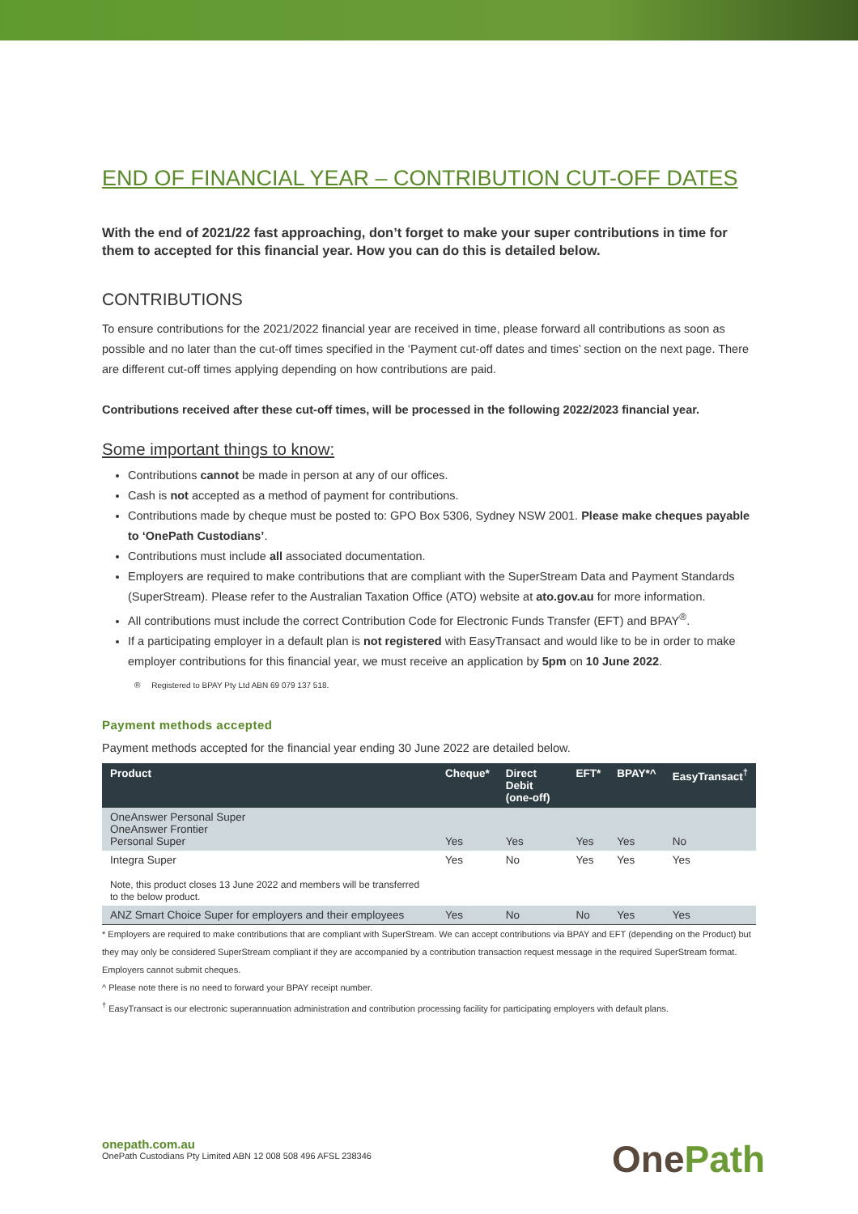END OF FINANCIAL YEAR – CONTRIBUTION CUT-OFF DATES
With the end of 2021/22 fast approaching, don’t forget to make your super contributions in time for them to accepted for this financial year. How you can do this is detailed below.
CONTRIBUTIONS
To ensure contributions for the 2021/2022 financial year are received in time, please forward all contributions as soon as possible and no later than the cut-off times specified in the ‘Payment cut-off dates and times’ section on the next page. There are different cut-off times applying depending on how contributions are paid.
Contributions received after these cut-off times, will be processed in the following 2022/2023 financial year.
Some important things to know:
Contributions cannot be made in person at any of our offices.
Cash is not accepted as a method of payment for contributions.
Contributions made by cheque must be posted to: GPO Box 5306, Sydney NSW 2001. Please make cheques payable to ‘OnePath Custodians’.
Contributions must include all associated documentation.
Employers are required to make contributions that are compliant with the SuperStream Data and Payment Standards (SuperStream). Please refer to the Australian Taxation Office (ATO) website at ato.gov.au for more information.
All contributions must include the correct Contribution Code for Electronic Funds Transfer (EFT) and BPAY<sup>®</sup>.
If a participating employer in a default plan is not registered with EasyTransact and would like to be in order to make employer contributions for this financial year, we must receive an application by 5pm on 10 June 2022.
® Registered to BPAY Pty Ltd ABN 69 079 137 518.
Payment methods accepted
Payment methods accepted for the financial year ending 30 June 2022 are detailed below.
| Product | Cheque* | Direct Debit (one-off) | EFT* | BPAY*^ | EasyTransact<sup>†</sup> |
| --- | --- | --- | --- | --- | --- |
| OneAnswer Personal Super OneAnswer Frontier Personal Super | Yes | Yes | Yes | Yes | No |
| Integra Super Note, this product closes 13 June 2022 and members will be transferred to the below product. | Yes | No | Yes | Yes | Yes |
| ANZ Smart Choice Super for employers and their employees | Yes | No | No | Yes | Yes |
* Employers are required to make contributions that are compliant with SuperStream. We can accept contributions via BPAY and EFT (depending on the Product) but they may only be considered SuperStream compliant if they are accompanied by a contribution transaction request message in the required SuperStream format. Employers cannot submit cheques.
^ Please note there is no need to forward your BPAY receipt number.
<sup>†</sup> EasyTransact is our electronic superannuation administration and contribution processing facility for participating employers with default plans.
onepath.com.au
OnePath Custodians Pty Limited ABN 12 008 508 496 AFSL 238346
OnePath